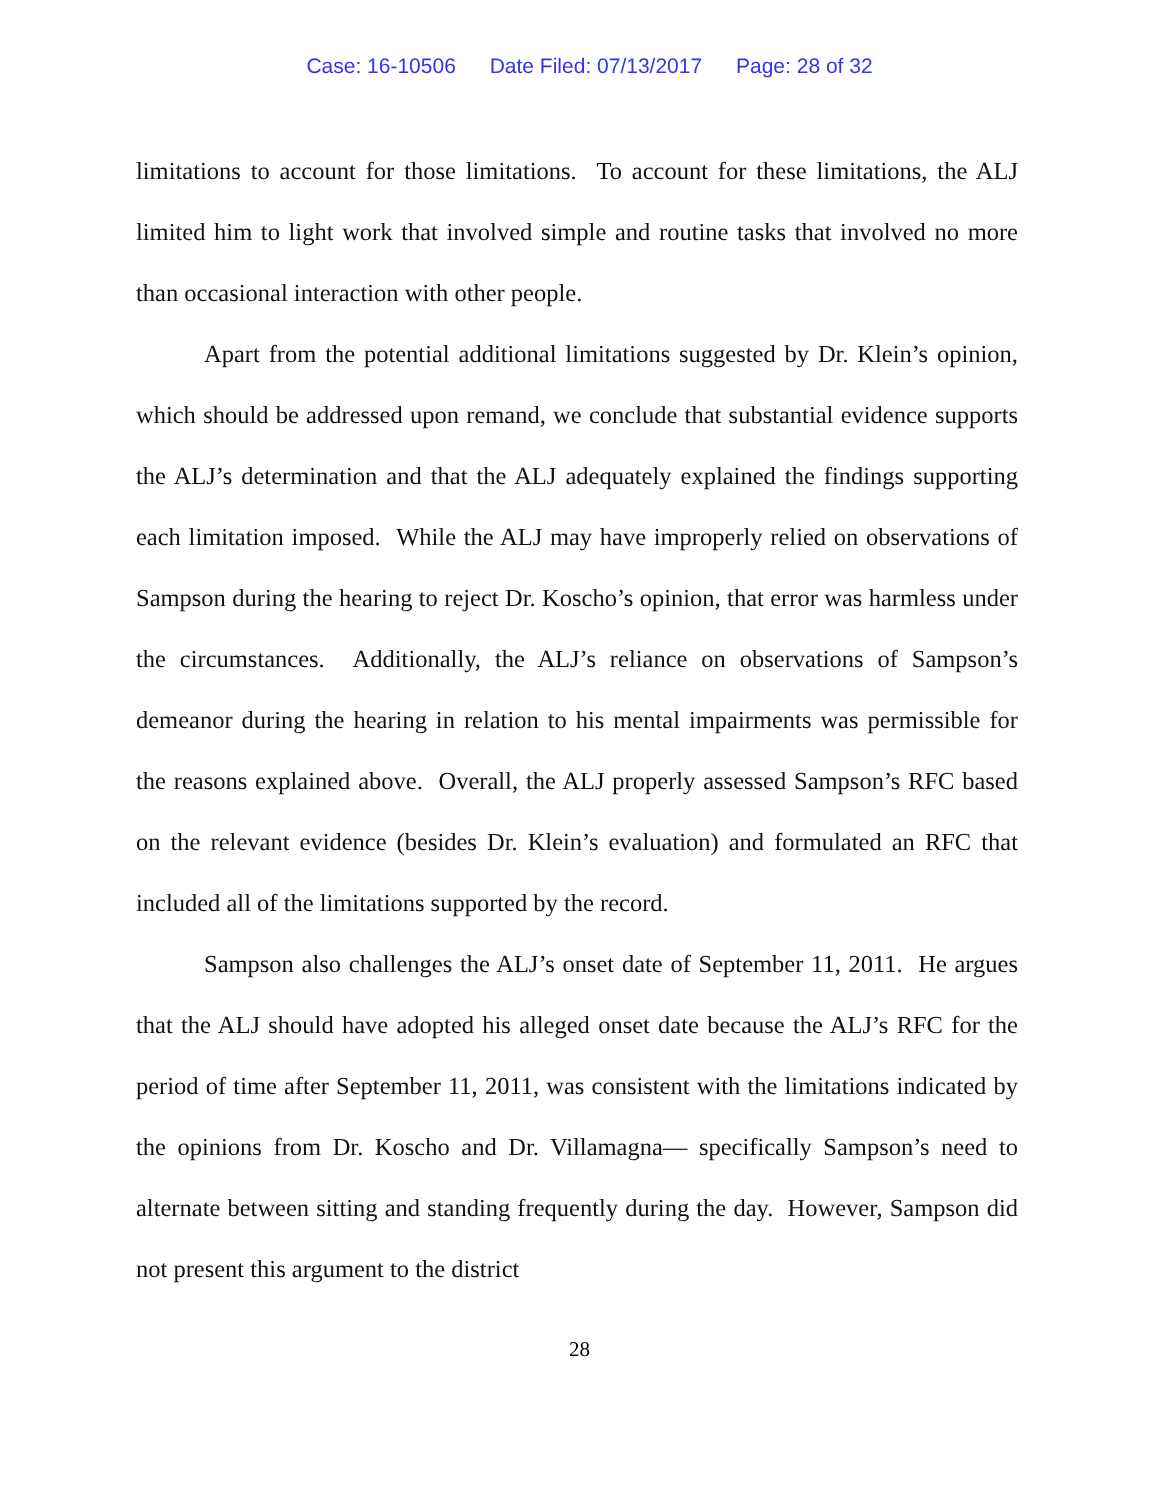Case: 16-10506 Date Filed: 07/13/2017 Page: 28 of 32
limitations to account for those limitations. To account for these limitations, the ALJ limited him to light work that involved simple and routine tasks that involved no more than occasional interaction with other people.
Apart from the potential additional limitations suggested by Dr. Klein’s opinion, which should be addressed upon remand, we conclude that substantial evidence supports the ALJ’s determination and that the ALJ adequately explained the findings supporting each limitation imposed. While the ALJ may have improperly relied on observations of Sampson during the hearing to reject Dr. Koscho’s opinion, that error was harmless under the circumstances. Additionally, the ALJ’s reliance on observations of Sampson’s demeanor during the hearing in relation to his mental impairments was permissible for the reasons explained above. Overall, the ALJ properly assessed Sampson’s RFC based on the relevant evidence (besides Dr. Klein’s evaluation) and formulated an RFC that included all of the limitations supported by the record.
Sampson also challenges the ALJ’s onset date of September 11, 2011. He argues that the ALJ should have adopted his alleged onset date because the ALJ’s RFC for the period of time after September 11, 2011, was consistent with the limitations indicated by the opinions from Dr. Koscho and Dr. Villamagna— specifically Sampson’s need to alternate between sitting and standing frequently during the day. However, Sampson did not present this argument to the district
28